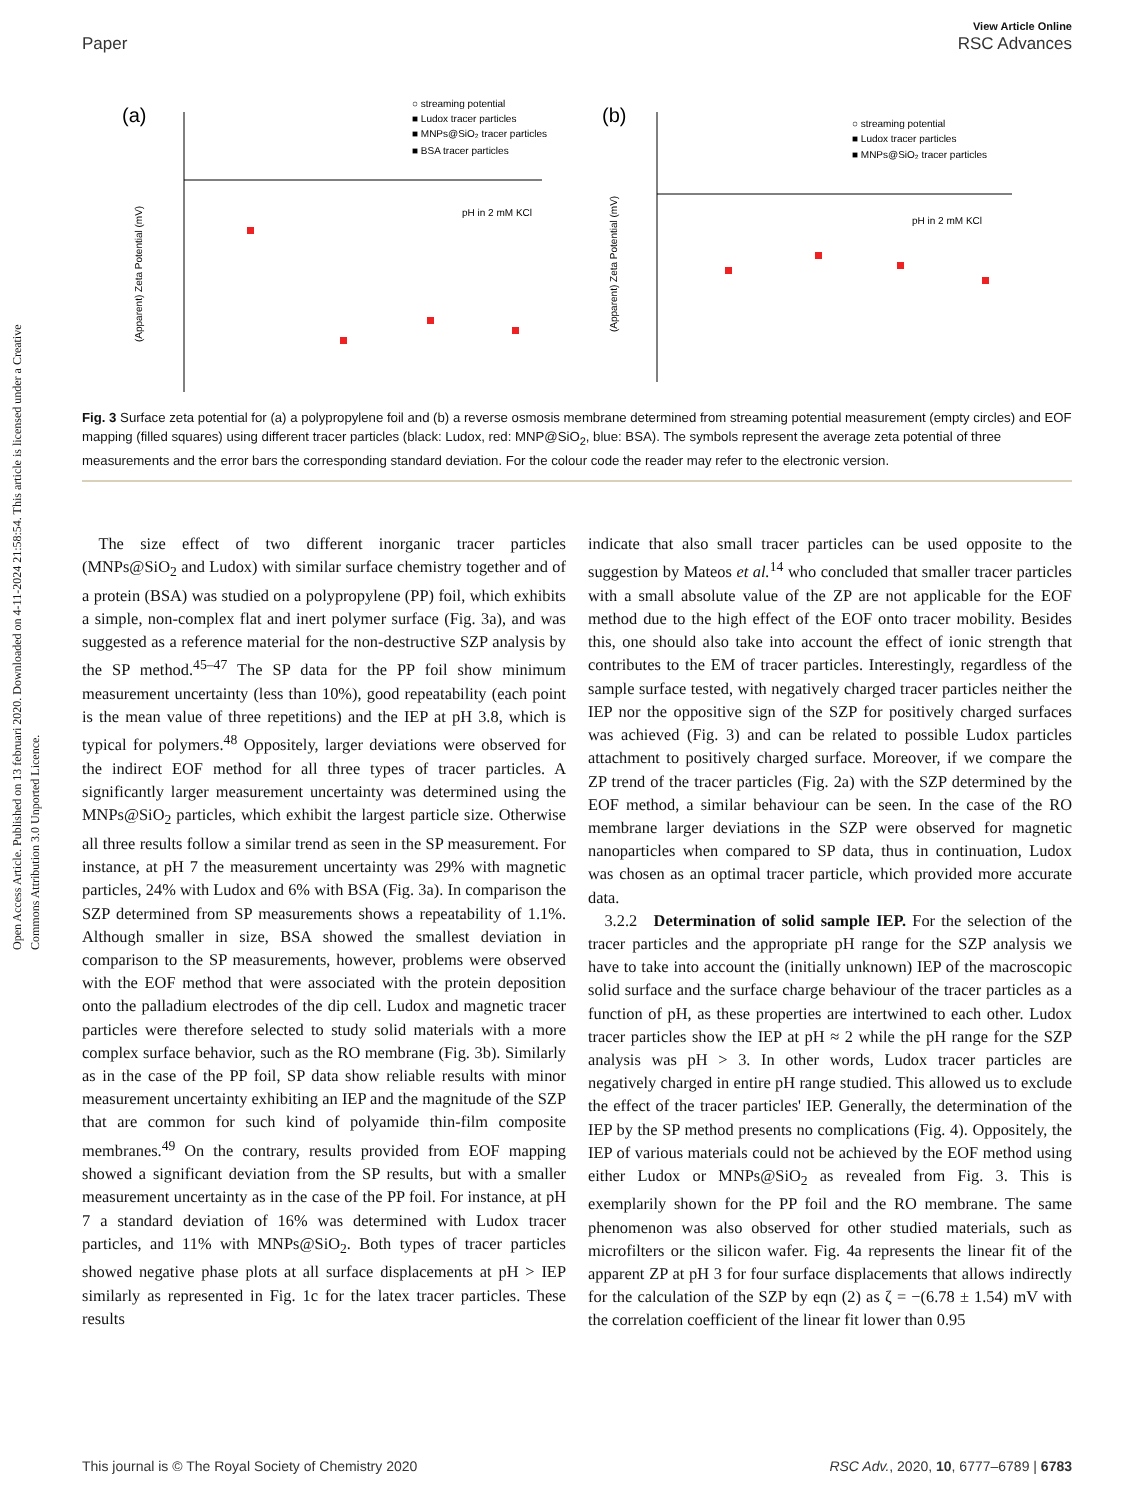Open Access Article. Published on 13 februari 2020. Downloaded on 4-11-2024 21:58:54. This article is licensed under a Creative Commons Attribution 3.0 Unported Licence.
View Article Online
Paper RSC Advances
(a)
(Apparent) Zeta Potential (mV)
pH in 2 mM KCl
○ streaming potential
■ Ludox tracer particles
■ MNPs@SiO₂ tracer particles
■ BSA tracer particles
(b)
(Apparent) Zeta Potential (mV)
pH in 2 mM KCl
○ streaming potential
■ Ludox tracer particles
■ MNPs@SiO₂ tracer particles
Fig. 3 Surface zeta potential for (a) a polypropylene foil and (b) a reverse osmosis membrane determined from streaming potential measurement (empty circles) and EOF mapping (filled squares) using different tracer particles (black: Ludox, red: MNP@SiO<sub>2</sub>, blue: BSA). The symbols represent the average zeta potential of three measurements and the error bars the corresponding standard deviation. For the colour code the reader may refer to the electronic version.
 The size effect of two different inorganic tracer particles (MNPs@SiO<sub>2</sub> and Ludox) with similar surface chemistry together and of a protein (BSA) was studied on a polypropylene (PP) foil, which exhibits a simple, non-complex flat and inert polymer surface (Fig. 3a), and was suggested as a reference material for the non-destructive SZP analysis by the SP method.<sup>45–47</sup> The SP data for the PP foil show minimum measurement uncertainty (less than 10%), good repeatability (each point is the mean value of three repetitions) and the IEP at pH 3.8, which is typical for polymers.<sup>48</sup> Oppositely, larger deviations were observed for the indirect EOF method for all three types of tracer particles. A significantly larger measurement uncertainty was determined using the MNPs@SiO<sub>2</sub> particles, which exhibit the largest particle size. Otherwise all three results follow a similar trend as seen in the SP measurement. For instance, at pH 7 the measurement uncertainty was 29% with magnetic particles, 24% with Ludox and 6% with BSA (Fig. 3a). In comparison the SZP determined from SP measurements shows a repeatability of 1.1%. Although smaller in size, BSA showed the smallest deviation in comparison to the SP measurements, however, problems were observed with the EOF method that were associated with the protein deposition onto the palladium electrodes of the dip cell. Ludox and magnetic tracer particles were therefore selected to study solid materials with a more complex surface behavior, such as the RO membrane (Fig. 3b). Similarly as in the case of the PP foil, SP data show reliable results with minor measurement uncertainty exhibiting an IEP and the magnitude of the SZP that are common for such kind of polyamide thin-film composite membranes.<sup>49</sup> On the contrary, results provided from EOF mapping showed a significant deviation from the SP results, but with a smaller measurement uncertainty as in the case of the PP foil. For instance, at pH 7 a standard deviation of 16% was determined with Ludox tracer particles, and 11% with MNPs@SiO<sub>2</sub>. Both types of tracer particles showed negative phase plots at all surface displacements at pH > IEP similarly as represented in Fig. 1c for the latex tracer particles. These results
indicate that also small tracer particles can be used opposite to the suggestion by Mateos et al.<sup>14</sup> who concluded that smaller tracer particles with a small absolute value of the ZP are not applicable for the EOF method due to the high effect of the EOF onto tracer mobility. Besides this, one should also take into account the effect of ionic strength that contributes to the EM of tracer particles. Interestingly, regardless of the sample surface tested, with negatively charged tracer particles neither the IEP nor the oppositive sign of the SZP for positively charged surfaces was achieved (Fig. 3) and can be related to possible Ludox particles attachment to positively charged surface. Moreover, if we compare the ZP trend of the tracer particles (Fig. 2a) with the SZP determined by the EOF method, a similar behaviour can be seen. In the case of the RO membrane larger deviations in the SZP were observed for magnetic nanoparticles when compared to SP data, thus in continuation, Ludox was chosen as an optimal tracer particle, which provided more accurate data.
 3.2.2 Determination of solid sample IEP. For the selection of the tracer particles and the appropriate pH range for the SZP analysis we have to take into account the (initially unknown) IEP of the macroscopic solid surface and the surface charge behaviour of the tracer particles as a function of pH, as these properties are intertwined to each other. Ludox tracer particles show the IEP at pH ≈ 2 while the pH range for the SZP analysis was pH > 3. In other words, Ludox tracer particles are negatively charged in entire pH range studied. This allowed us to exclude the effect of the tracer particles' IEP. Generally, the determination of the IEP by the SP method presents no complications (Fig. 4). Oppositely, the IEP of various materials could not be achieved by the EOF method using either Ludox or MNPs@SiO<sub>2</sub> as revealed from Fig. 3. This is exemplarily shown for the PP foil and the RO membrane. The same phenomenon was also observed for other studied materials, such as microfilters or the silicon wafer. Fig. 4a represents the linear fit of the apparent ZP at pH 3 for four surface displacements that allows indirectly for the calculation of the SZP by eqn (2) as ζ = −(6.78 ± 1.54) mV with the correlation coefficient of the linear fit lower than 0.95
This journal is © The Royal Society of Chemistry 2020 RSC Adv., 2020, 10, 6777–6789 | 6783